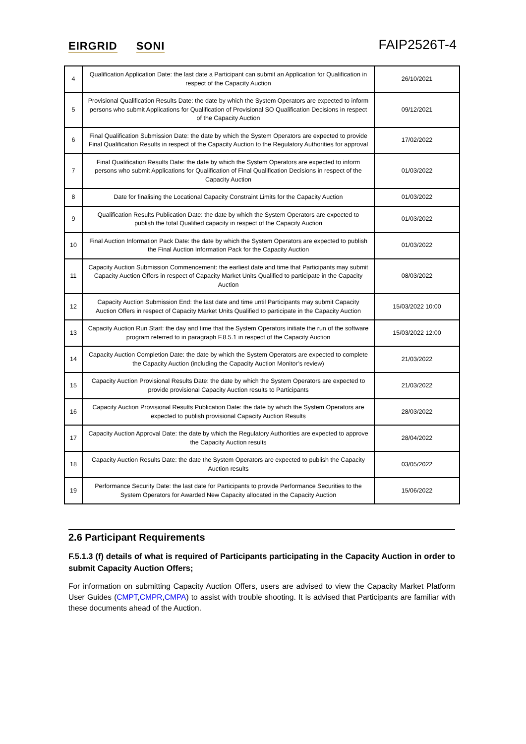EIRGRID SONI
FAIP2526T-4
| 4 | Qualification Application Date: the last date a Participant can submit an Application for Qualification in respect of the Capacity Auction | 26/10/2021 |
| 5 | Provisional Qualification Results Date: the date by which the System Operators are expected to inform persons who submit Applications for Qualification of Provisional SO Qualification Decisions in respect of the Capacity Auction | 09/12/2021 |
| 6 | Final Qualification Submission Date: the date by which the System Operators are expected to provide Final Qualification Results in respect of the Capacity Auction to the Regulatory Authorities for approval | 17/02/2022 |
| 7 | Final Qualification Results Date: the date by which the System Operators are expected to inform persons who submit Applications for Qualification of Final Qualification Decisions in respect of the Capacity Auction | 01/03/2022 |
| 8 | Date for finalising the Locational Capacity Constraint Limits for the Capacity Auction | 01/03/2022 |
| 9 | Qualification Results Publication Date: the date by which the System Operators are expected to publish the total Qualified capacity in respect of the Capacity Auction | 01/03/2022 |
| 10 | Final Auction Information Pack Date: the date by which the System Operators are expected to publish the Final Auction Information Pack for the Capacity Auction | 01/03/2022 |
| 11 | Capacity Auction Submission Commencement: the earliest date and time that Participants may submit Capacity Auction Offers in respect of Capacity Market Units Qualified to participate in the Capacity Auction | 08/03/2022 |
| 12 | Capacity Auction Submission End: the last date and time until Participants may submit Capacity Auction Offers in respect of Capacity Market Units Qualified to participate in the Capacity Auction | 15/03/2022 10:00 |
| 13 | Capacity Auction Run Start: the day and time that the System Operators initiate the run of the software program referred to in paragraph F.8.5.1 in respect of the Capacity Auction | 15/03/2022 12:00 |
| 14 | Capacity Auction Completion Date: the date by which the System Operators are expected to complete the Capacity Auction (including the Capacity Auction Monitor’s review) | 21/03/2022 |
| 15 | Capacity Auction Provisional Results Date: the date by which the System Operators are expected to provide provisional Capacity Auction results to Participants | 21/03/2022 |
| 16 | Capacity Auction Provisional Results Publication Date: the date by which the System Operators are expected to publish provisional Capacity Auction Results | 28/03/2022 |
| 17 | Capacity Auction Approval Date: the date by which the Regulatory Authorities are expected to approve the Capacity Auction results | 28/04/2022 |
| 18 | Capacity Auction Results Date: the date the System Operators are expected to publish the Capacity Auction results | 03/05/2022 |
| 19 | Performance Security Date: the last date for Participants to provide Performance Securities to the System Operators for Awarded New Capacity allocated in the Capacity Auction | 15/06/2022 |
2.6 Participant Requirements
F.5.1.3 (f) details of what is required of Participants participating in the Capacity Auction in order to submit Capacity Auction Offers;
For information on submitting Capacity Auction Offers, users are advised to view the Capacity Market Platform User Guides (CMPT,CMPR,CMPA) to assist with trouble shooting. It is advised that Participants are familiar with these documents ahead of the Auction.